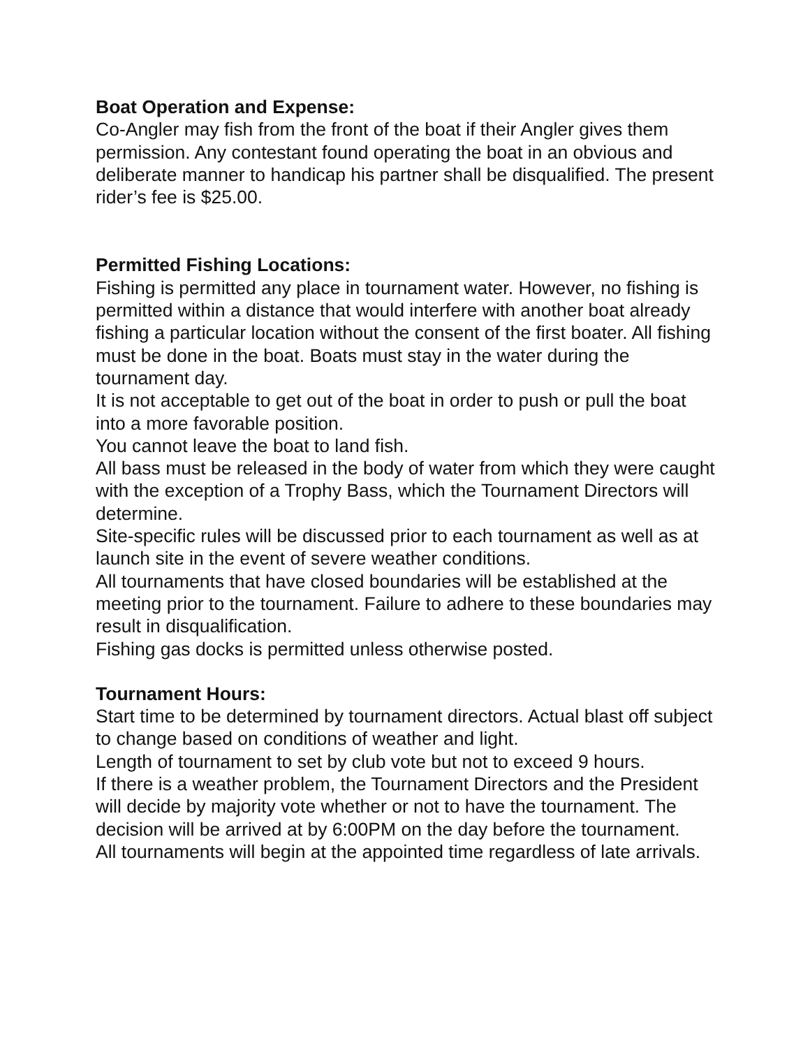Boat Operation and Expense:
Co-Angler may fish from the front of the boat if their Angler gives them permission. Any contestant found operating the boat in an obvious and deliberate manner to handicap his partner shall be disqualified. The present rider’s fee is $25.00.
Permitted Fishing Locations:
Fishing is permitted any place in tournament water. However, no fishing is permitted within a distance that would interfere with another boat already fishing a particular location without the consent of the first boater. All fishing must be done in the boat. Boats must stay in the water during the tournament day.
It is not acceptable to get out of the boat in order to push or pull the boat into a more favorable position.
You cannot leave the boat to land fish.
All bass must be released in the body of water from which they were caught with the exception of a Trophy Bass, which the Tournament Directors will determine.
Site-specific rules will be discussed prior to each tournament as well as at launch site in the event of severe weather conditions.
All tournaments that have closed boundaries will be established at the meeting prior to the tournament. Failure to adhere to these boundaries may result in disqualification.
Fishing gas docks is permitted unless otherwise posted.
Tournament Hours:
Start time to be determined by tournament directors. Actual blast off subject to change based on conditions of weather and light.
Length of tournament to set by club vote but not to exceed 9 hours.
If there is a weather problem, the Tournament Directors and the President will decide by majority vote whether or not to have the tournament. The decision will be arrived at by 6:00PM on the day before the tournament.
All tournaments will begin at the appointed time regardless of late arrivals.